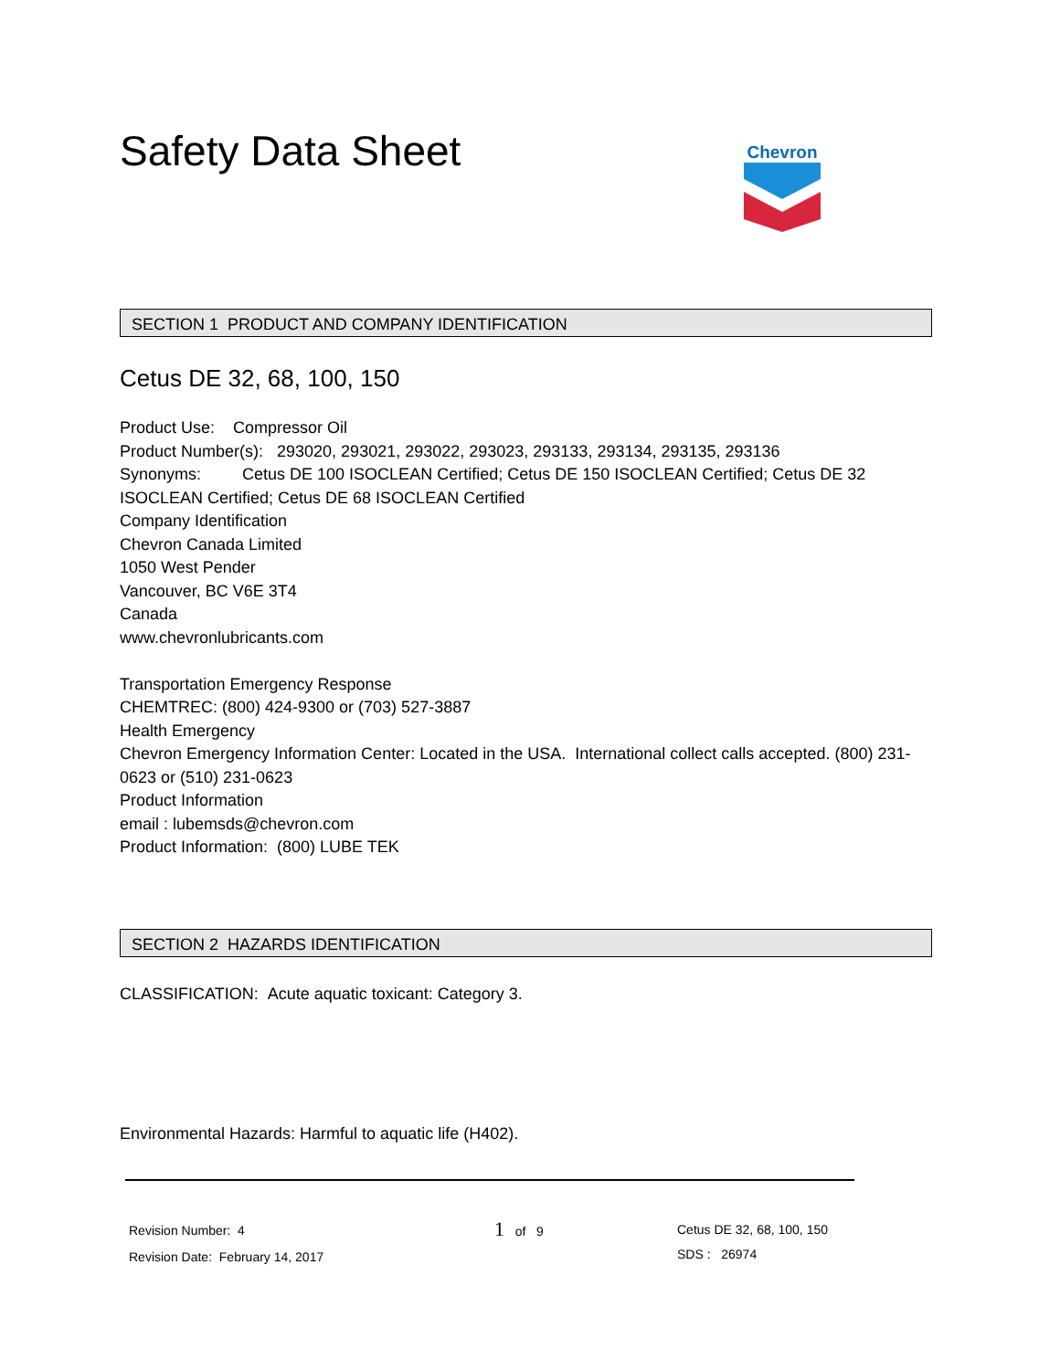Safety Data Sheet
Chevron
SECTION 1 PRODUCT AND COMPANY IDENTIFICATION
Cetus DE 32, 68, 100, 150
Product Use: Compressor Oil
Product Number(s): 293020, 293021, 293022, 293023, 293133, 293134, 293135, 293136
Synonyms: Cetus DE 100 ISOCLEAN Certified; Cetus DE 150 ISOCLEAN Certified; Cetus DE 32 ISOCLEAN Certified; Cetus DE 68 ISOCLEAN Certified
Company Identification
Chevron Canada Limited
1050 West Pender
Vancouver, BC V6E 3T4
Canada
www.chevronlubricants.com
Transportation Emergency Response
CHEMTREC: (800) 424-9300 or (703) 527-3887
Health Emergency
Chevron Emergency Information Center: Located in the USA. International collect calls accepted. (800) 231-0623 or (510) 231-0623
Product Information
email : lubemsds@chevron.com
Product Information: (800) LUBE TEK
SECTION 2 HAZARDS IDENTIFICATION
CLASSIFICATION: Acute aquatic toxicant: Category 3.
Environmental Hazards: Harmful to aquatic life (H402).
Revision Number: 4
Revision Date: February 14, 2017
1 of 9
Cetus DE 32, 68, 100, 150
SDS : 26974